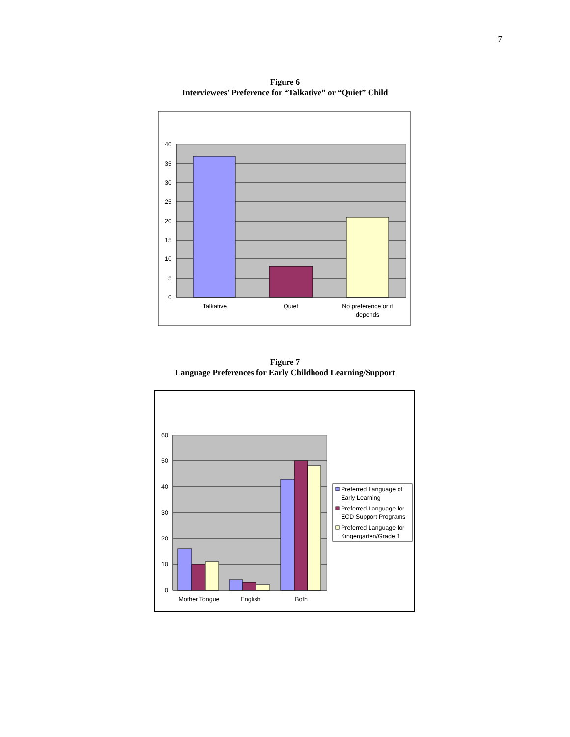7
Figure 6
Interviewees’ Preference for “Talkative” or “Quiet” Child
40
35
30
25
20
15
10
5
0
Talkative
Quiet
No preference or it
depends
Figure 7
Language Preferences for Early Childhood Learning/Support
60
50
40
30
20
10
0
Mother Tongue
English
Both
Preferred Language of
Early Learning
Preferred Language for
ECD Support Programs
Preferred Language for
Kingergarten/Grade 1